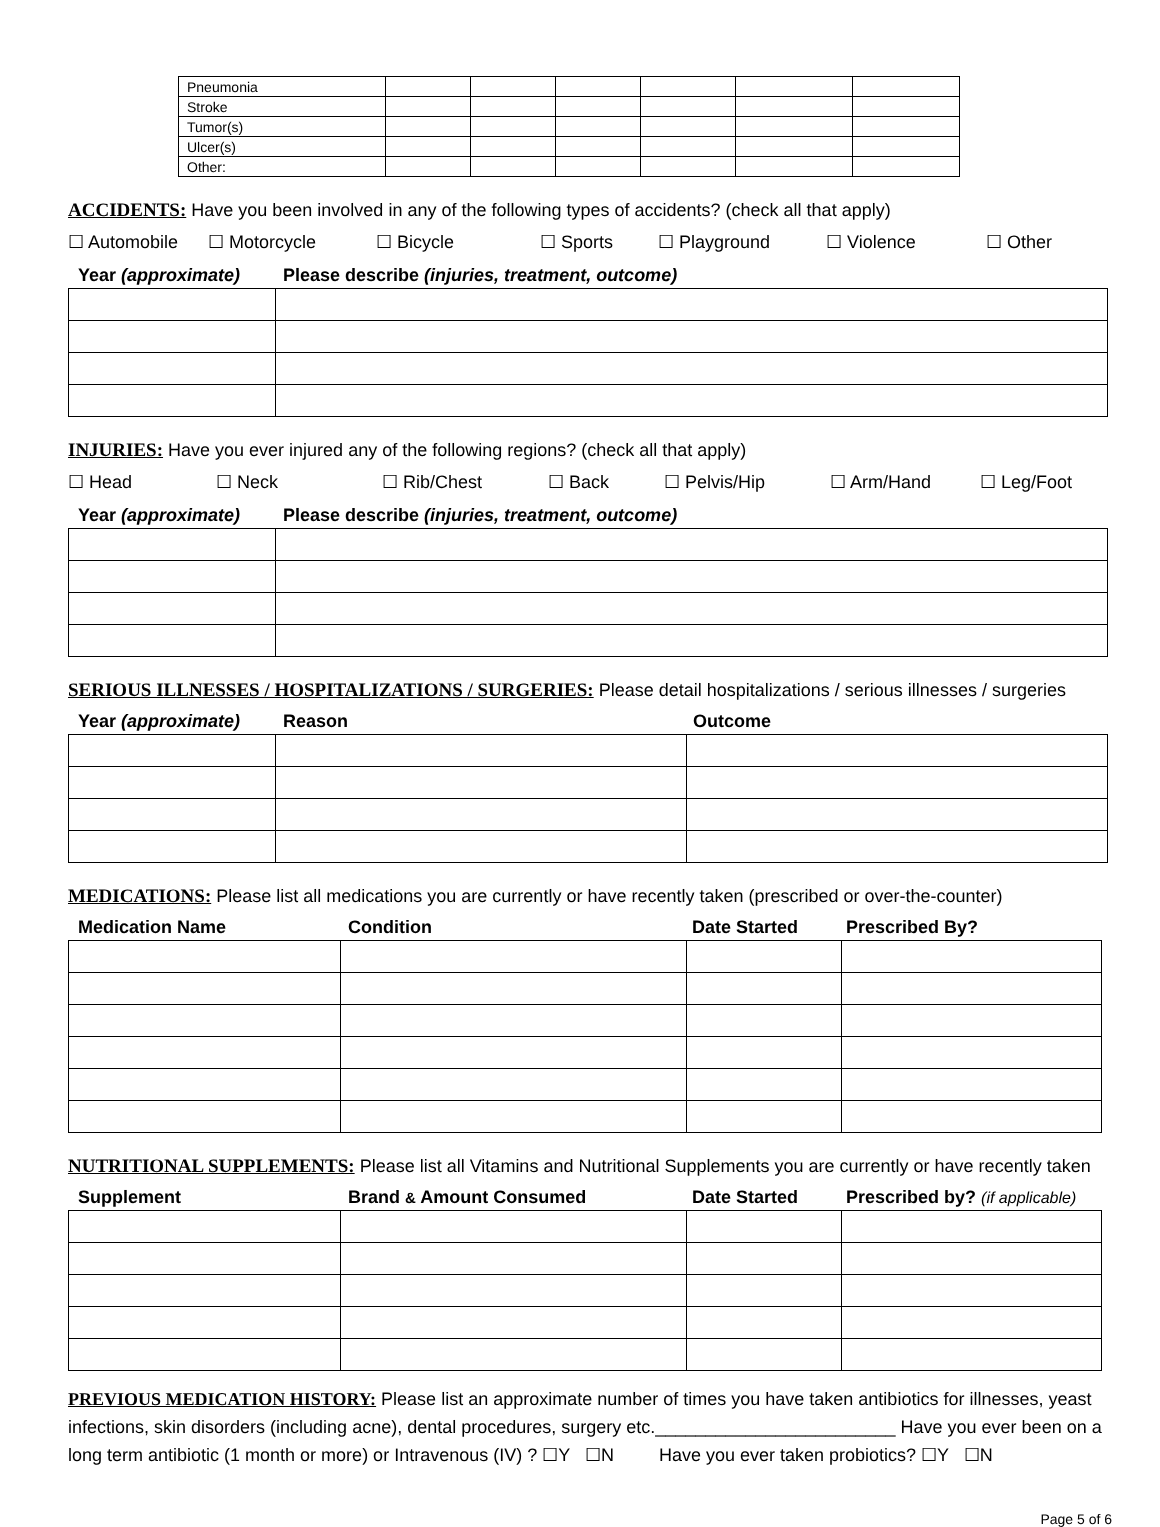| Pneumonia | | | | | | |
| Stroke | | | | | | |
| Tumor(s) | | | | | | |
| Ulcer(s) | | | | | | |
| Other: | | | | | | |
ACCIDENTS: Have you been involved in any of the following types of accidents? (check all that apply)
☐ Automobile ☐ Motorcycle ☐ Bicycle ☐ Sports ☐ Playground ☐ Violence ☐ Other
Year (approximate) Please describe (injuries, treatment, outcome)
INJURIES: Have you ever injured any of the following regions? (check all that apply)
☐ Head ☐ Neck ☐ Rib/Chest ☐ Back ☐ Pelvis/Hip ☐ Arm/Hand ☐ Leg/Foot
Year (approximate) Please describe (injuries, treatment, outcome)
SERIOUS ILLNESSES / HOSPITALIZATIONS / SURGERIES: Please detail hospitalizations / serious illnesses / surgeries
Year (approximate) Reason Outcome
MEDICATIONS: Please list all medications you are currently or have recently taken (prescribed or over-the-counter)
Medication Name Condition Date Started Prescribed By?
NUTRITIONAL SUPPLEMENTS: Please list all Vitamins and Nutritional Supplements you are currently or have recently taken
Supplement Brand & Amount Consumed Date Started Prescribed by? (if applicable)
PREVIOUS MEDICATION HISTORY: Please list an approximate number of times you have taken antibiotics for illnesses, yeast infections, skin disorders (including acne), dental procedures, surgery etc.________________________ Have you ever been on a long term antibiotic (1 month or more) or Intravenous (IV) ? ☐Y ☐N Have you ever taken probiotics? ☐Y ☐N
Page 5 of 6